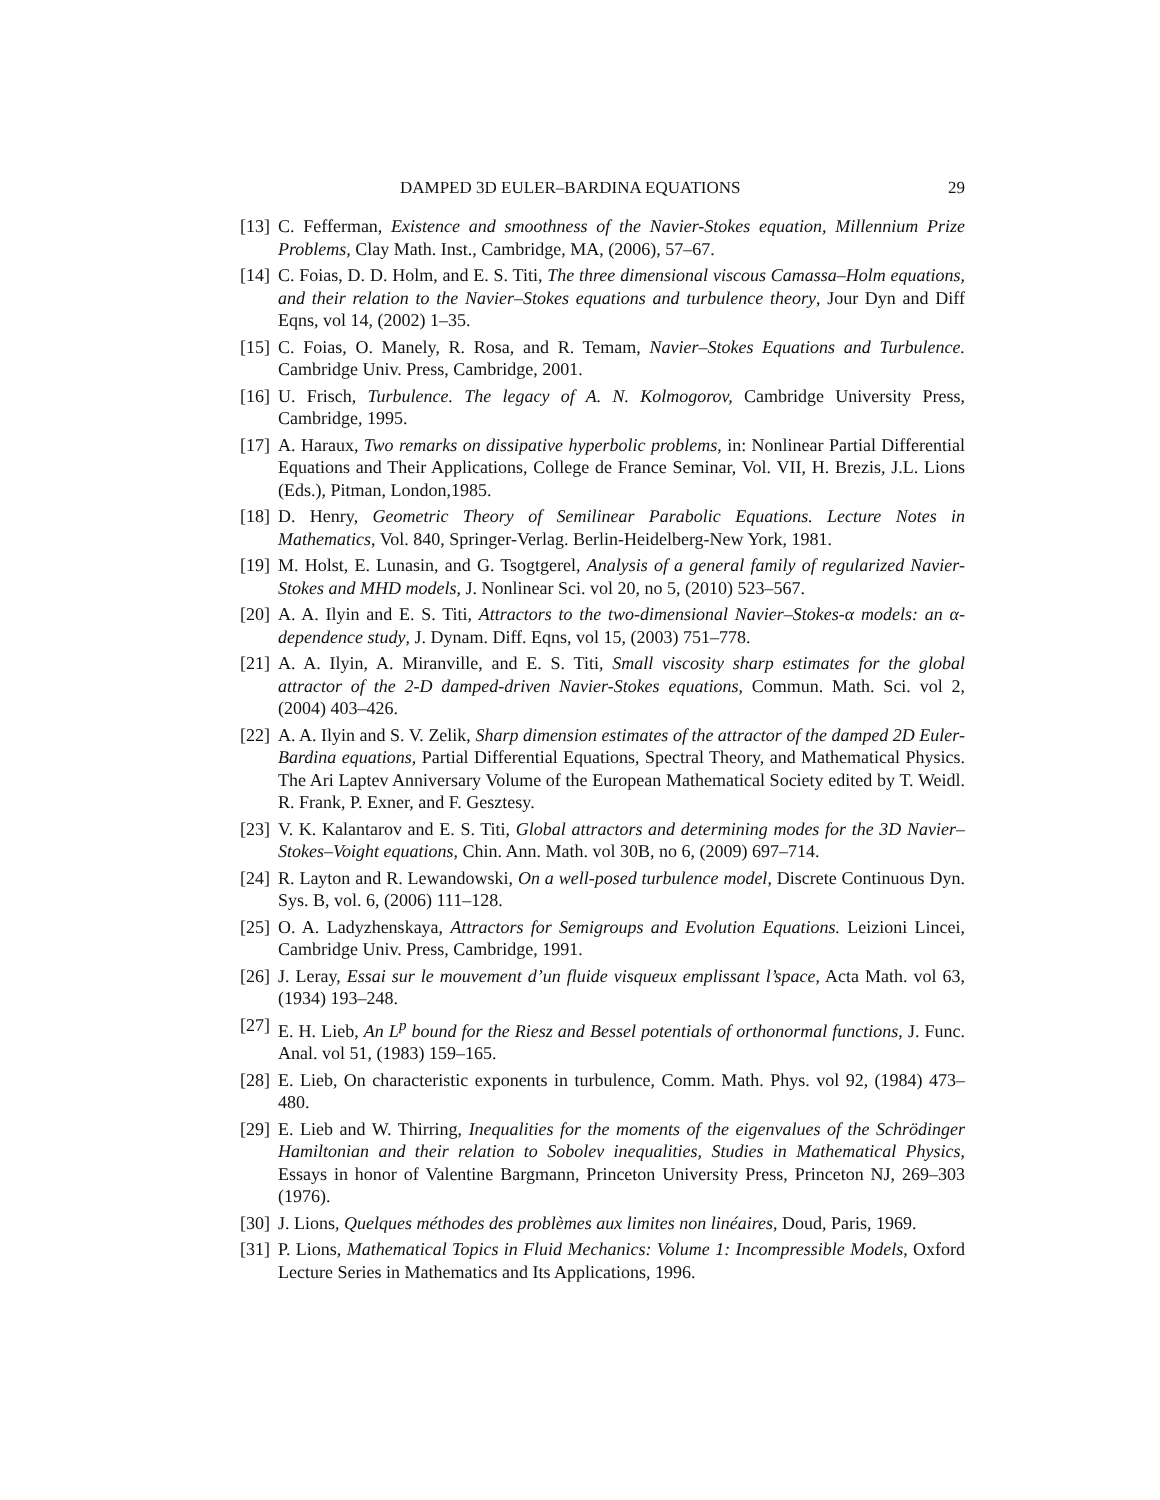DAMPED 3D EULER–BARDINA EQUATIONS 29
[13] C. Fefferman, Existence and smoothness of the Navier-Stokes equation, Millennium Prize Problems, Clay Math. Inst., Cambridge, MA, (2006), 57–67.
[14] C. Foias, D. D. Holm, and E. S. Titi, The three dimensional viscous Camassa–Holm equations, and their relation to the Navier–Stokes equations and turbulence theory, Jour Dyn and Diff Eqns, vol 14, (2002) 1–35.
[15] C. Foias, O. Manely, R. Rosa, and R. Temam, Navier–Stokes Equations and Turbulence. Cambridge Univ. Press, Cambridge, 2001.
[16] U. Frisch, Turbulence. The legacy of A. N. Kolmogorov, Cambridge University Press, Cambridge, 1995.
[17] A. Haraux, Two remarks on dissipative hyperbolic problems, in: Nonlinear Partial Differential Equations and Their Applications, College de France Seminar, Vol. VII, H. Brezis, J.L. Lions (Eds.), Pitman, London,1985.
[18] D. Henry, Geometric Theory of Semilinear Parabolic Equations. Lecture Notes in Mathematics, Vol. 840, Springer-Verlag. Berlin-Heidelberg-New York, 1981.
[19] M. Holst, E. Lunasin, and G. Tsogtgerel, Analysis of a general family of regularized Navier-Stokes and MHD models, J. Nonlinear Sci. vol 20, no 5, (2010) 523–567.
[20] A. A. Ilyin and E. S. Titi, Attractors to the two-dimensional Navier–Stokes-α models: an α-dependence study, J. Dynam. Diff. Eqns, vol 15, (2003) 751–778.
[21] A. A. Ilyin, A. Miranville, and E. S. Titi, Small viscosity sharp estimates for the global attractor of the 2-D damped-driven Navier-Stokes equations, Commun. Math. Sci. vol 2, (2004) 403–426.
[22] A. A. Ilyin and S. V. Zelik, Sharp dimension estimates of the attractor of the damped 2D Euler-Bardina equations, Partial Differential Equations, Spectral Theory, and Mathematical Physics. The Ari Laptev Anniversary Volume of the European Mathematical Society edited by T. Weidl. R. Frank, P. Exner, and F. Gesztesy.
[23] V. K. Kalantarov and E. S. Titi, Global attractors and determining modes for the 3D Navier–Stokes–Voight equations, Chin. Ann. Math. vol 30B, no 6, (2009) 697–714.
[24] R. Layton and R. Lewandowski, On a well-posed turbulence model, Discrete Continuous Dyn. Sys. B, vol. 6, (2006) 111–128.
[25] O. A. Ladyzhenskaya, Attractors for Semigroups and Evolution Equations. Leizioni Lincei, Cambridge Univ. Press, Cambridge, 1991.
[26] J. Leray, Essai sur le mouvement d’un fluide visqueux emplissant l’space, Acta Math. vol 63, (1934) 193–248.
[27] E. H. Lieb, An L<sup>p</sup> bound for the Riesz and Bessel potentials of orthonormal functions, J. Func. Anal. vol 51, (1983) 159–165.
[28] E. Lieb, On characteristic exponents in turbulence, Comm. Math. Phys. vol 92, (1984) 473–480.
[29] E. Lieb and W. Thirring, Inequalities for the moments of the eigenvalues of the Schrödinger Hamiltonian and their relation to Sobolev inequalities, Studies in Mathematical Physics, Essays in honor of Valentine Bargmann, Princeton University Press, Princeton NJ, 269–303 (1976).
[30] J. Lions, Quelques méthodes des problèmes aux limites non linéaires, Doud, Paris, 1969.
[31] P. Lions, Mathematical Topics in Fluid Mechanics: Volume 1: Incompressible Models, Oxford Lecture Series in Mathematics and Its Applications, 1996.